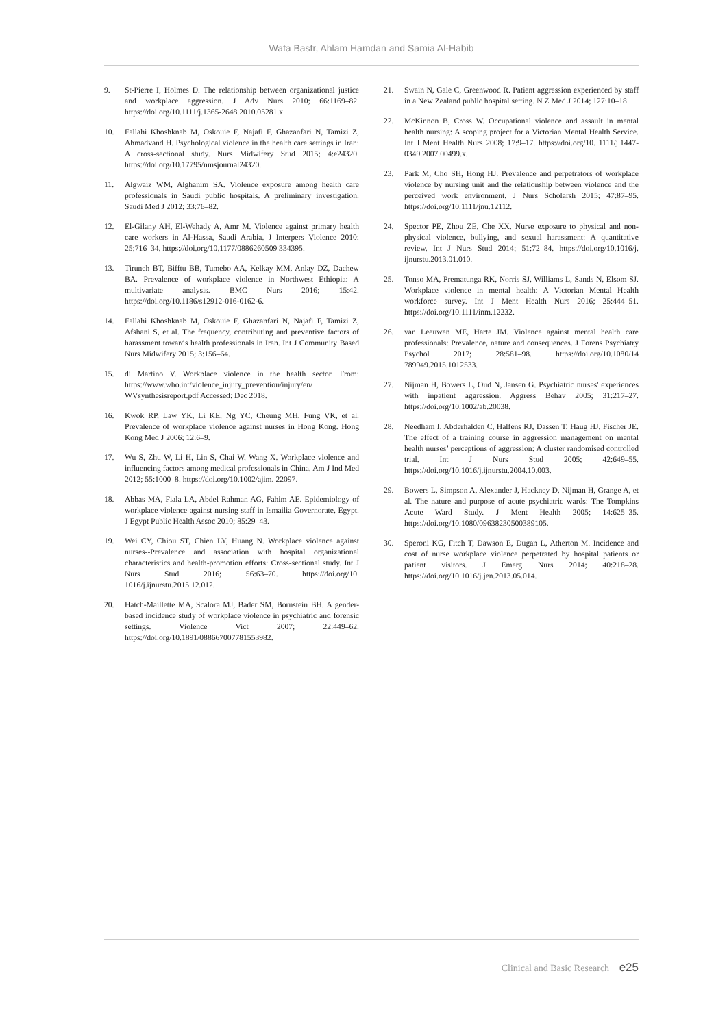Wafa Basfr, Ahlam Hamdan and Samia Al-Habib
9. St-Pierre I, Holmes D. The relationship between organizational justice and workplace aggression. J Adv Nurs 2010; 66:1169–82. https://doi.org/10.1111/j.1365-2648.2010.05281.x.
10. Fallahi Khoshknab M, Oskouie F, Najafi F, Ghazanfari N, Tamizi Z, Ahmadvand H. Psychological violence in the health care settings in Iran: A cross-sectional study. Nurs Midwifery Stud 2015; 4:e24320. https://doi.org/10.17795/nmsjournal24320.
11. Algwaiz WM, Alghanim SA. Violence exposure among health care professionals in Saudi public hospitals. A preliminary investigation. Saudi Med J 2012; 33:76–82.
12. El-Gilany AH, El-Wehady A, Amr M. Violence against primary health care workers in Al-Hassa, Saudi Arabia. J Interpers Violence 2010; 25:716–34. https://doi.org/10.1177/0886260509 334395.
13. Tiruneh BT, Bifftu BB, Tumebo AA, Kelkay MM, Anlay DZ, Dachew BA. Prevalence of workplace violence in Northwest Ethiopia: A multivariate analysis. BMC Nurs 2016; 15:42. https://doi.org/10.1186/s12912-016-0162-6.
14. Fallahi Khoshknab M, Oskouie F, Ghazanfari N, Najafi F, Tamizi Z, Afshani S, et al. The frequency, contributing and preventive factors of harassment towards health professionals in Iran. Int J Community Based Nurs Midwifery 2015; 3:156–64.
15. di Martino V. Workplace violence in the health sector. From: https://www.who.int/violence_injury_prevention/injury/en/ WVsynthesisreport.pdf Accessed: Dec 2018.
16. Kwok RP, Law YK, Li KE, Ng YC, Cheung MH, Fung VK, et al. Prevalence of workplace violence against nurses in Hong Kong. Hong Kong Med J 2006; 12:6–9.
17. Wu S, Zhu W, Li H, Lin S, Chai W, Wang X. Workplace violence and influencing factors among medical professionals in China. Am J Ind Med 2012; 55:1000–8. https://doi.org/10.1002/ajim. 22097.
18. Abbas MA, Fiala LA, Abdel Rahman AG, Fahim AE. Epidemiology of workplace violence against nursing staff in Ismailia Governorate, Egypt. J Egypt Public Health Assoc 2010; 85:29–43.
19. Wei CY, Chiou ST, Chien LY, Huang N. Workplace violence against nurses--Prevalence and association with hospital organizational characteristics and health-promotion efforts: Cross-sectional study. Int J Nurs Stud 2016; 56:63–70. https://doi.org/10. 1016/j.ijnurstu.2015.12.012.
20. Hatch-Maillette MA, Scalora MJ, Bader SM, Bornstein BH. A gender-based incidence study of workplace violence in psychiatric and forensic settings. Violence Vict 2007; 22:449–62. https://doi.org/10.1891/088667007781553982.
21. Swain N, Gale C, Greenwood R. Patient aggression experienced by staff in a New Zealand public hospital setting. N Z Med J 2014; 127:10–18.
22. McKinnon B, Cross W. Occupational violence and assault in mental health nursing: A scoping project for a Victorian Mental Health Service. Int J Ment Health Nurs 2008; 17:9–17. https://doi.org/10. 1111/j.1447-0349.2007.00499.x.
23. Park M, Cho SH, Hong HJ. Prevalence and perpetrators of workplace violence by nursing unit and the relationship between violence and the perceived work environment. J Nurs Scholarsh 2015; 47:87–95. https://doi.org/10.1111/jnu.12112.
24. Spector PE, Zhou ZE, Che XX. Nurse exposure to physical and non-physical violence, bullying, and sexual harassment: A quantitative review. Int J Nurs Stud 2014; 51:72–84. https://doi.org/10.1016/j. ijnurstu.2013.01.010.
25. Tonso MA, Prematunga RK, Norris SJ, Williams L, Sands N, Elsom SJ. Workplace violence in mental health: A Victorian Mental Health workforce survey. Int J Ment Health Nurs 2016; 25:444–51. https://doi.org/10.1111/inm.12232.
26. van Leeuwen ME, Harte JM. Violence against mental health care professionals: Prevalence, nature and consequences. J Forens Psychiatry Psychol 2017; 28:581–98. https://doi.org/10.1080/14 789949.2015.1012533.
27. Nijman H, Bowers L, Oud N, Jansen G. Psychiatric nurses' experiences with inpatient aggression. Aggress Behav 2005; 31:217–27. https://doi.org/10.1002/ab.20038.
28. Needham I, Abderhalden C, Halfens RJ, Dassen T, Haug HJ, Fischer JE. The effect of a training course in aggression management on mental health nurses’ perceptions of aggression: A cluster randomised controlled trial. Int J Nurs Stud 2005; 42:649–55. https://doi.org/10.1016/j.ijnurstu.2004.10.003.
29. Bowers L, Simpson A, Alexander J, Hackney D, Nijman H, Grange A, et al. The nature and purpose of acute psychiatric wards: The Tompkins Acute Ward Study. J Ment Health 2005; 14:625–35. https://doi.org/10.1080/09638230500389105.
30. Speroni KG, Fitch T, Dawson E, Dugan L, Atherton M. Incidence and cost of nurse workplace violence perpetrated by hospital patients or patient visitors. J Emerg Nurs 2014; 40:218–28. https://doi.org/10.1016/j.jen.2013.05.014.
Clinical and Basic Research e25